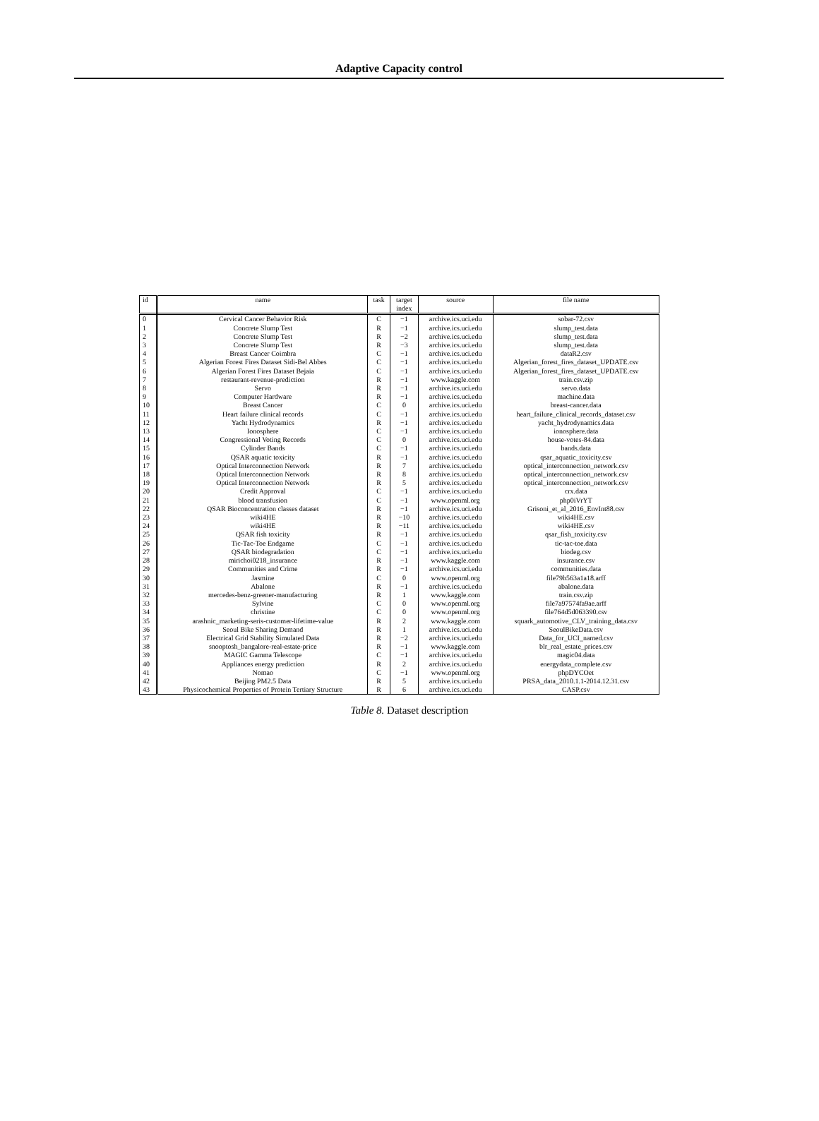Adaptive Capacity control
| id | name | task | target index | source | file name |
| --- | --- | --- | --- | --- | --- |
| 0 | Cervical Cancer Behavior Risk | C | −1 | archive.ics.uci.edu | sobar-72.csv |
| 1 | Concrete Slump Test | R | −1 | archive.ics.uci.edu | slump_test.data |
| 2 | Concrete Slump Test | R | −2 | archive.ics.uci.edu | slump_test.data |
| 3 | Concrete Slump Test | R | −3 | archive.ics.uci.edu | slump_test.data |
| 4 | Breast Cancer Coimbra | C | −1 | archive.ics.uci.edu | dataR2.csv |
| 5 | Algerian Forest Fires Dataset Sidi-Bel Abbes | C | −1 | archive.ics.uci.edu | Algerian_forest_fires_dataset_UPDATE.csv |
| 6 | Algerian Forest Fires Dataset Bejaia | C | −1 | archive.ics.uci.edu | Algerian_forest_fires_dataset_UPDATE.csv |
| 7 | restaurant-revenue-prediction | R | −1 | www.kaggle.com | train.csv.zip |
| 8 | Servo | R | −1 | archive.ics.uci.edu | servo.data |
| 9 | Computer Hardware | R | −1 | archive.ics.uci.edu | machine.data |
| 10 | Breast Cancer | C | 0 | archive.ics.uci.edu | breast-cancer.data |
| 11 | Heart failure clinical records | C | −1 | archive.ics.uci.edu | heart_failure_clinical_records_dataset.csv |
| 12 | Yacht Hydrodynamics | R | −1 | archive.ics.uci.edu | yacht_hydrodynamics.data |
| 13 | Ionosphere | C | −1 | archive.ics.uci.edu | ionosphere.data |
| 14 | Congressional Voting Records | C | 0 | archive.ics.uci.edu | house-votes-84.data |
| 15 | Cylinder Bands | C | −1 | archive.ics.uci.edu | bands.data |
| 16 | QSAR aquatic toxicity | R | −1 | archive.ics.uci.edu | qsar_aquatic_toxicity.csv |
| 17 | Optical Interconnection Network | R | 7 | archive.ics.uci.edu | optical_interconnection_network.csv |
| 18 | Optical Interconnection Network | R | 8 | archive.ics.uci.edu | optical_interconnection_network.csv |
| 19 | Optical Interconnection Network | R | 5 | archive.ics.uci.edu | optical_interconnection_network.csv |
| 20 | Credit Approval | C | −1 | archive.ics.uci.edu | crx.data |
| 21 | blood transfusion | C | −1 | www.openml.org | php0iVrYT |
| 22 | QSAR Bioconcentration classes dataset | R | −1 | archive.ics.uci.edu | Grisoni_et_al_2016_EnvInt88.csv |
| 23 | wiki4HE | R | −10 | archive.ics.uci.edu | wiki4HE.csv |
| 24 | wiki4HE | R | −11 | archive.ics.uci.edu | wiki4HE.csv |
| 25 | QSAR fish toxicity | R | −1 | archive.ics.uci.edu | qsar_fish_toxicity.csv |
| 26 | Tic-Tac-Toe Endgame | C | −1 | archive.ics.uci.edu | tic-tac-toe.data |
| 27 | QSAR biodegradation | C | −1 | archive.ics.uci.edu | biodeg.csv |
| 28 | mirichoi0218_insurance | R | −1 | www.kaggle.com | insurance.csv |
| 29 | Communities and Crime | R | −1 | archive.ics.uci.edu | communities.data |
| 30 | Jasmine | C | 0 | www.openml.org | file79b563a1a18.arff |
| 31 | Abalone | R | −1 | archive.ics.uci.edu | abalone.data |
| 32 | mercedes-benz-greener-manufacturing | R | 1 | www.kaggle.com | train.csv.zip |
| 33 | Sylvine | C | 0 | www.openml.org | file7a97574fa9ae.arff |
| 34 | christine | C | 0 | www.openml.org | file764d5d063390.csv |
| 35 | arashnic_marketing-seris-customer-lifetime-value | R | 2 | www.kaggle.com | squark_automotive_CLV_training_data.csv |
| 36 | Seoul Bike Sharing Demand | R | 1 | archive.ics.uci.edu | SeoulBikeData.csv |
| 37 | Electrical Grid Stability Simulated Data | R | −2 | archive.ics.uci.edu | Data_for_UCI_named.csv |
| 38 | snooptosh_bangalore-real-estate-price | R | −1 | www.kaggle.com | blr_real_estate_prices.csv |
| 39 | MAGIC Gamma Telescope | C | −1 | archive.ics.uci.edu | magic04.data |
| 40 | Appliances energy prediction | R | 2 | archive.ics.uci.edu | energydata_complete.csv |
| 41 | Nomao | C | −1 | www.openml.org | phpDYCOet |
| 42 | Beijing PM2.5 Data | R | 5 | archive.ics.uci.edu | PRSA_data_2010.1.1-2014.12.31.csv |
| 43 | Physicochemical Properties of Protein Tertiary Structure | R | 6 | archive.ics.uci.edu | CASP.csv |
Table 8. Dataset description